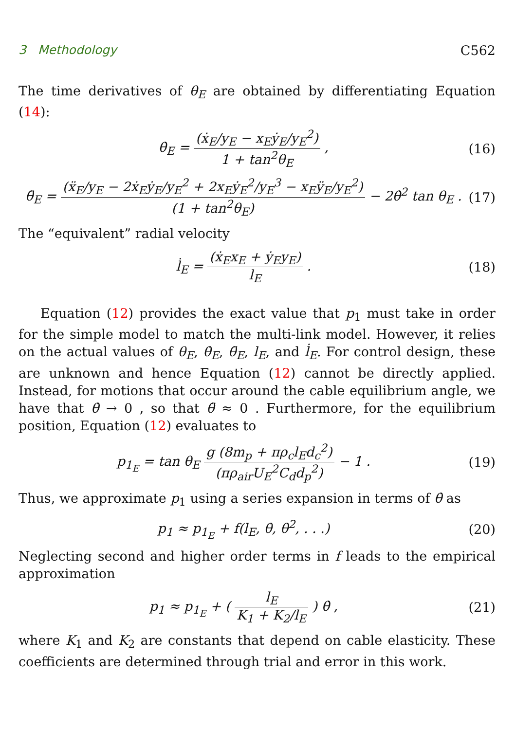3 Methodology C562
The time derivatives of θ<sub>E</sub> are obtained by differentiating Equation (14):
θ̇<sub>E</sub> = (ẋ<sub>E</sub>/y<sub>E</sub> − x<sub>E</sub>ẏ<sub>E</sub>/y<sub>E</sub><sup>2</sup>) 1 + tan<sup>2</sup>θ<sub>E</sub> , (16)
θ̈<sub>E</sub> = (ẍ<sub>E</sub>/y<sub>E</sub> − 2ẋ<sub>E</sub>ẏ<sub>E</sub>/y<sub>E</sub><sup>2</sup> + 2x<sub>E</sub>ẏ<sub>E</sub><sup>2</sup>/y<sub>E</sub><sup>3</sup> − x<sub>E</sub>ÿ<sub>E</sub>/y<sub>E</sub><sup>2</sup>) (1 + tan<sup>2</sup>θ<sub>E</sub>) − 2θ̇<sup>2</sup> tan θ<sub>E</sub> . (17)
The “equivalent” radial velocity
l̇<sub>E</sub> = (ẋ<sub>E</sub>x<sub>E</sub> + ẏ<sub>E</sub>y<sub>E</sub>) l<sub>E</sub> . (18)
Equation (12) provides the exact value that p<sub>1</sub> must take in order for the simple model to match the multi-link model. However, it relies on the actual values of θ<sub>E</sub>, θ̇<sub>E</sub>, θ̈<sub>E</sub>, l<sub>E</sub>, and l̇<sub>E</sub>. For control design, these are unknown and hence Equation (12) cannot be directly applied. Instead, for motions that occur around the cable equilibrium angle, we have that θ̇ → 0 , so that θ̈ ≈ 0 . Furthermore, for the equilibrium position, Equation (12) evaluates to
p<sub>1<sub>E</sub></sub> = tan θ<sub>E</sub> g (8m<sub>p</sub> + πρ<sub>c</sub>l<sub>E</sub>d<sub>c</sub><sup>2</sup>) (πρ<sub>air</sub>U<sub>E</sub><sup>2</sup>C<sub>d</sub>d<sub>p</sub><sup>2</sup>) − 1 . (19)
Thus, we approximate p<sub>1</sub> using a series expansion in terms of θ̇ as
p<sub>1</sub> ≈ p<sub>1<sub>E</sub></sub> + f(l<sub>E</sub>, θ̇, θ̇<sup>2</sup>, . . .) (20)
Neglecting second and higher order terms in f leads to the empirical approximation
p<sub>1</sub> ≈ p<sub>1<sub>E</sub></sub> + ( l<sub>E</sub> K<sub>1</sub> + K<sub>2</sub>/l<sub>E</sub> ) θ̇ , (21)
where K<sub>1</sub> and K<sub>2</sub> are constants that depend on cable elasticity. These coefficients are determined through trial and error in this work.